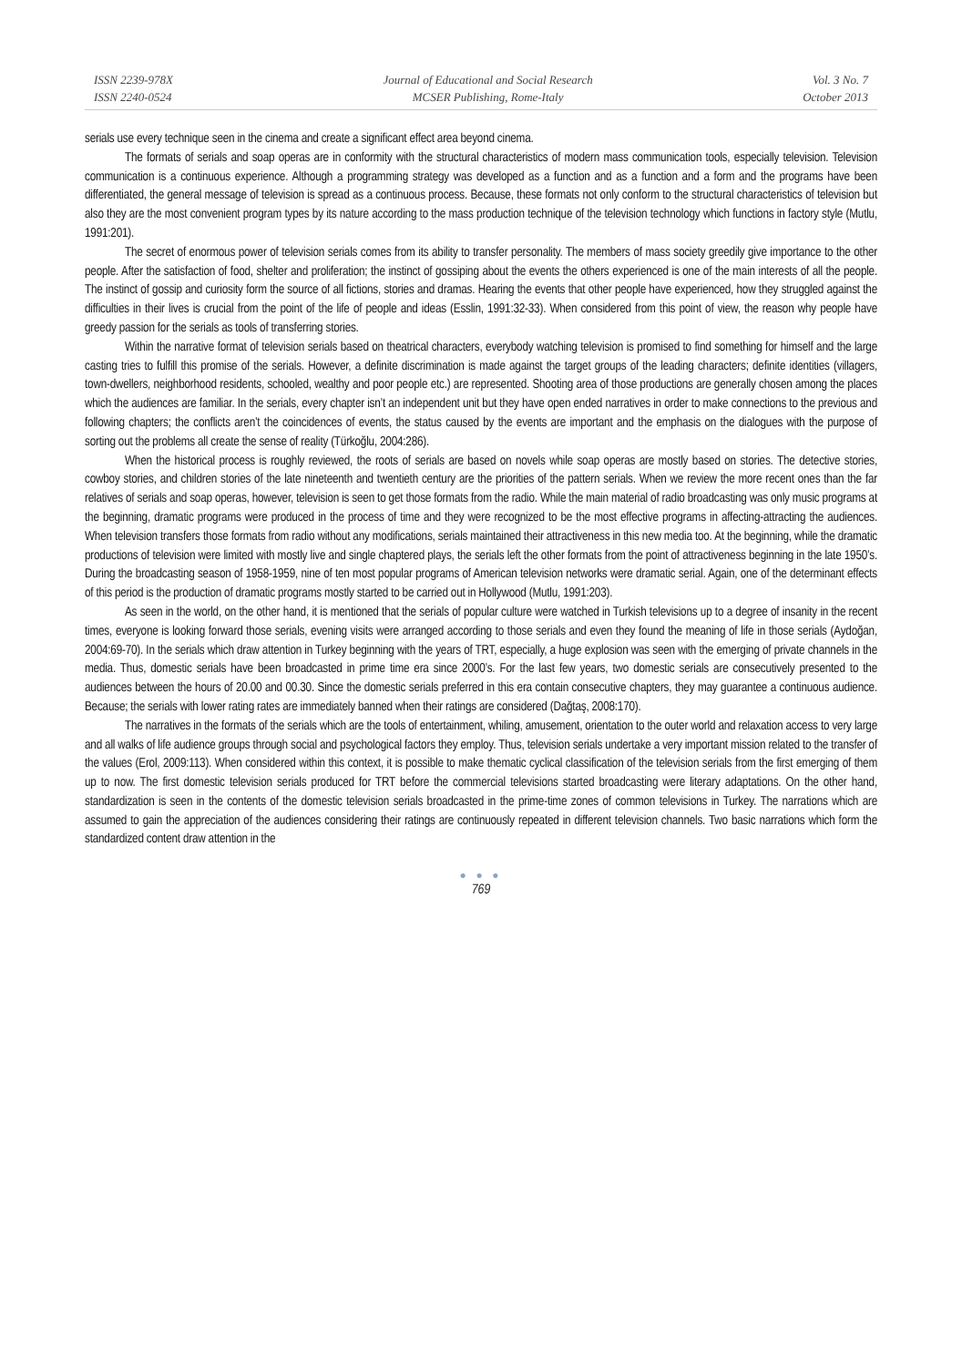ISSN 2239-978X
ISSN 2240-0524
Journal of Educational and Social Research
MCSER Publishing, Rome-Italy
Vol. 3 No. 7
October 2013
serials use every technique seen in the cinema and create a significant effect area beyond cinema.
The formats of serials and soap operas are in conformity with the structural characteristics of modern mass communication tools, especially television. Television communication is a continuous experience. Although a programming strategy was developed as a function and as a function and a form and the programs have been differentiated, the general message of television is spread as a continuous process. Because, these formats not only conform to the structural characteristics of television but also they are the most convenient program types by its nature according to the mass production technique of the television technology which functions in factory style (Mutlu, 1991:201).
The secret of enormous power of television serials comes from its ability to transfer personality. The members of mass society greedily give importance to the other people. After the satisfaction of food, shelter and proliferation; the instinct of gossiping about the events the others experienced is one of the main interests of all the people. The instinct of gossip and curiosity form the source of all fictions, stories and dramas. Hearing the events that other people have experienced, how they struggled against the difficulties in their lives is crucial from the point of the life of people and ideas (Esslin, 1991:32-33). When considered from this point of view, the reason why people have greedy passion for the serials as tools of transferring stories.
Within the narrative format of television serials based on theatrical characters, everybody watching television is promised to find something for himself and the large casting tries to fulfill this promise of the serials. However, a definite discrimination is made against the target groups of the leading characters; definite identities (villagers, town-dwellers, neighborhood residents, schooled, wealthy and poor people etc.) are represented. Shooting area of those productions are generally chosen among the places which the audiences are familiar. In the serials, every chapter isn’t an independent unit but they have open ended narratives in order to make connections to the previous and following chapters; the conflicts aren’t the coincidences of events, the status caused by the events are important and the emphasis on the dialogues with the purpose of sorting out the problems all create the sense of reality (Türkoğlu, 2004:286).
When the historical process is roughly reviewed, the roots of serials are based on novels while soap operas are mostly based on stories. The detective stories, cowboy stories, and children stories of the late nineteenth and twentieth century are the priorities of the pattern serials. When we review the more recent ones than the far relatives of serials and soap operas, however, television is seen to get those formats from the radio. While the main material of radio broadcasting was only music programs at the beginning, dramatic programs were produced in the process of time and they were recognized to be the most effective programs in affecting-attracting the audiences. When television transfers those formats from radio without any modifications, serials maintained their attractiveness in this new media too. At the beginning, while the dramatic productions of television were limited with mostly live and single chaptered plays, the serials left the other formats from the point of attractiveness beginning in the late 1950’s. During the broadcasting season of 1958-1959, nine of ten most popular programs of American television networks were dramatic serial. Again, one of the determinant effects of this period is the production of dramatic programs mostly started to be carried out in Hollywood (Mutlu, 1991:203).
As seen in the world, on the other hand, it is mentioned that the serials of popular culture were watched in Turkish televisions up to a degree of insanity in the recent times, everyone is looking forward those serials, evening visits were arranged according to those serials and even they found the meaning of life in those serials (Aydoğan, 2004:69-70). In the serials which draw attention in Turkey beginning with the years of TRT, especially, a huge explosion was seen with the emerging of private channels in the media. Thus, domestic serials have been broadcasted in prime time era since 2000’s. For the last few years, two domestic serials are consecutively presented to the audiences between the hours of 20.00 and 00.30. Since the domestic serials preferred in this era contain consecutive chapters, they may guarantee a continuous audience. Because; the serials with lower rating rates are immediately banned when their ratings are considered (Dağtaş, 2008:170).
The narratives in the formats of the serials which are the tools of entertainment, whiling, amusement, orientation to the outer world and relaxation access to very large and all walks of life audience groups through social and psychological factors they employ. Thus, television serials undertake a very important mission related to the transfer of the values (Erol, 2009:113). When considered within this context, it is possible to make thematic cyclical classification of the television serials from the first emerging of them up to now. The first domestic television serials produced for TRT before the commercial televisions started broadcasting were literary adaptations. On the other hand, standardization is seen in the contents of the domestic television serials broadcasted in the prime-time zones of common televisions in Turkey. The narrations which are assumed to gain the appreciation of the audiences considering their ratings are continuously repeated in different television channels. Two basic narrations which form the standardized content draw attention in the
● ● ●
769